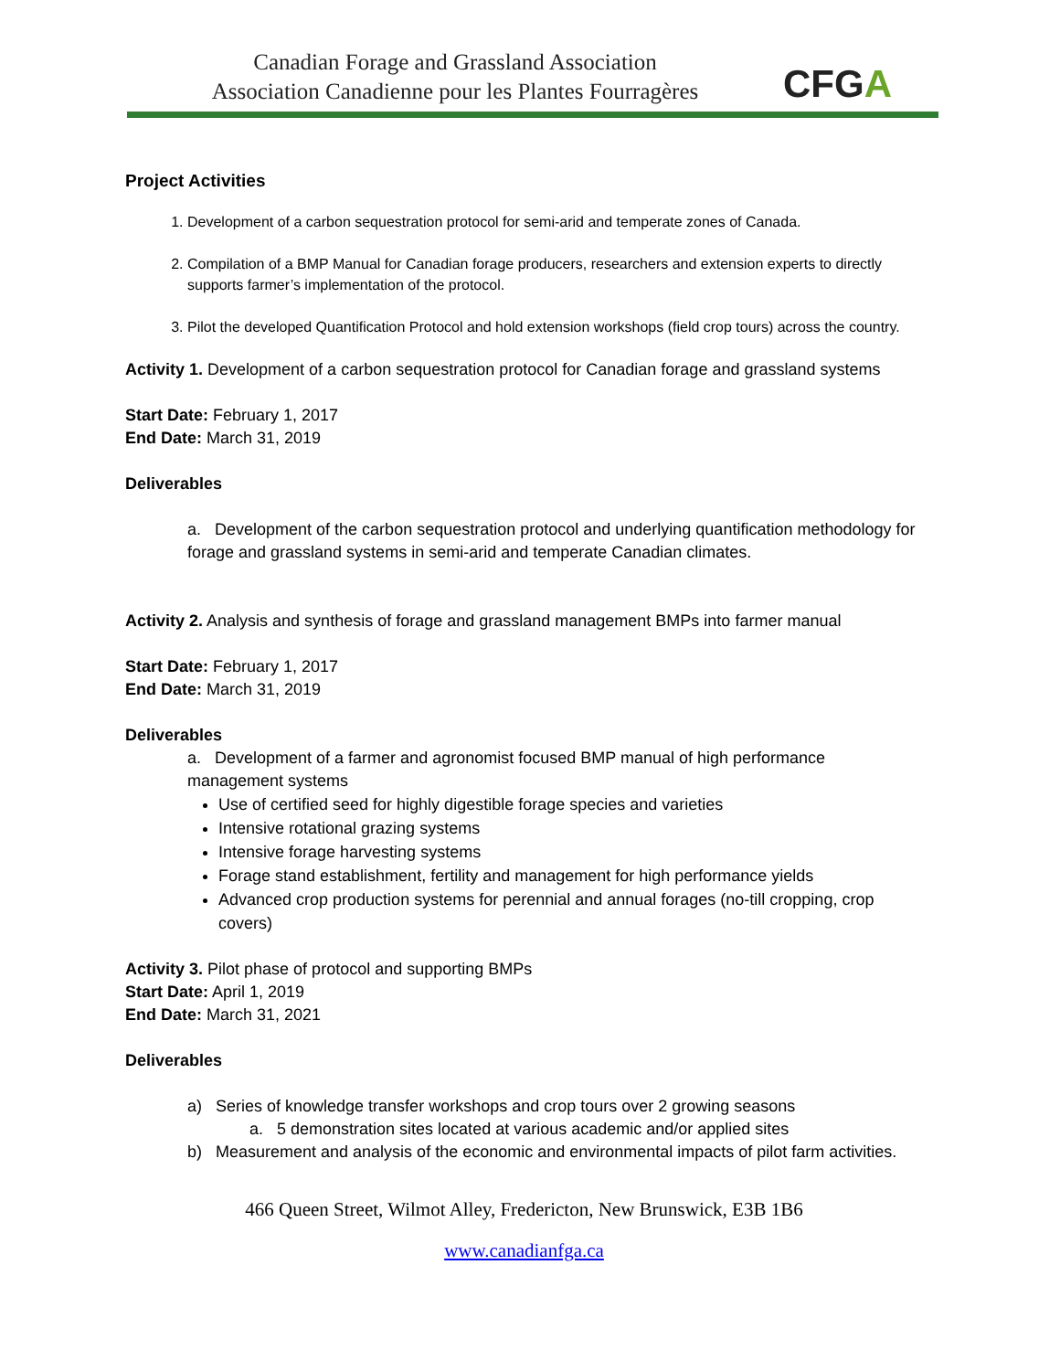Canadian Forage and Grassland Association
Association Canadienne pour les Plantes Fourragères
CFGA
Project Activities
1. Development of a carbon sequestration protocol for semi-arid and temperate zones of Canada.
2. Compilation of a BMP Manual for Canadian forage producers, researchers and extension experts to directly supports farmer’s implementation of the protocol.
3. Pilot the developed Quantification Protocol and hold extension workshops (field crop tours) across the country.
Activity 1. Development of a carbon sequestration protocol for Canadian forage and grassland systems
Start Date: February 1, 2017
End Date: March 31, 2019
Deliverables
a. Development of the carbon sequestration protocol and underlying quantification methodology for forage and grassland systems in semi-arid and temperate Canadian climates.
Activity 2. Analysis and synthesis of forage and grassland management BMPs into farmer manual
Start Date: February 1, 2017
End Date: March 31, 2019
Deliverables
a. Development of a farmer and agronomist focused BMP manual of high performance management systems
Use of certified seed for highly digestible forage species and varieties
Intensive rotational grazing systems
Intensive forage harvesting systems
Forage stand establishment, fertility and management for high performance yields
Advanced crop production systems for perennial and annual forages (no-till cropping, crop covers)
Activity 3. Pilot phase of protocol and supporting BMPs
Start Date: April 1, 2019
End Date: March 31, 2021
Deliverables
a) Series of knowledge transfer workshops and crop tours over 2 growing seasons
a. 5 demonstration sites located at various academic and/or applied sites
b) Measurement and analysis of the economic and environmental impacts of pilot farm activities.
466 Queen Street, Wilmot Alley, Fredericton, New Brunswick, E3B 1B6
www.canadianfga.ca